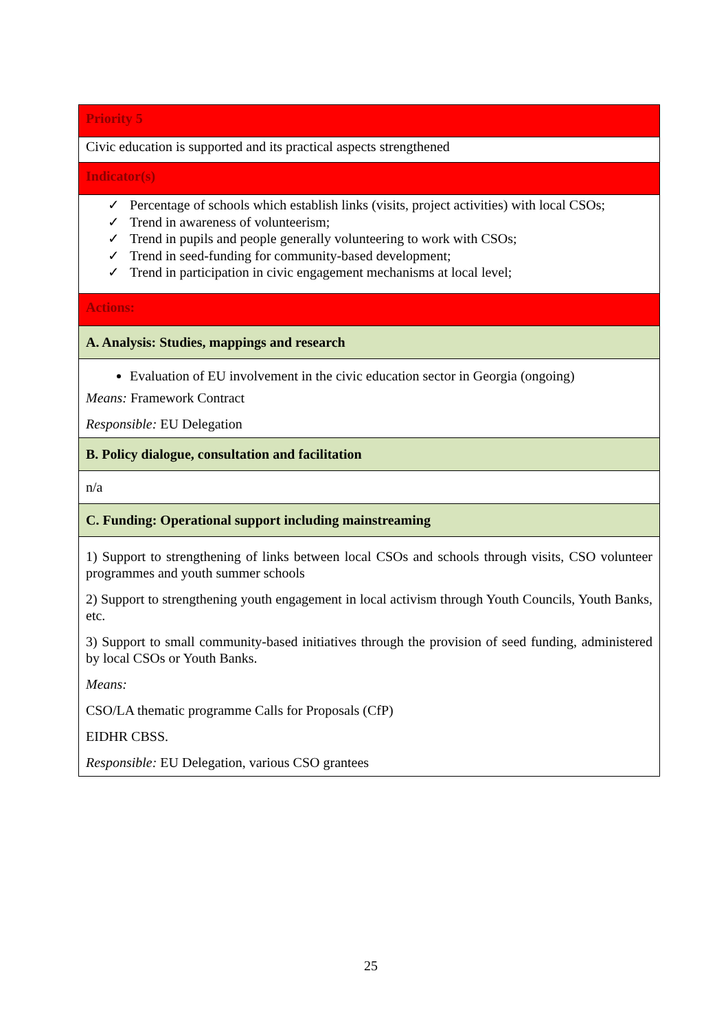| Priority 5 |
| Civic education is supported and its practical aspects strengthened |
| Indicator(s) |
| ✓ Percentage of schools which establish links (visits, project activities) with local CSOs; ✓ Trend in awareness of volunteerism; ✓ Trend in pupils and people generally volunteering to work with CSOs; ✓ Trend in seed-funding for community-based development; ✓ Trend in participation in civic engagement mechanisms at local level; |
| Actions: |
| A. Analysis: Studies, mappings and research |
| Evaluation of EU involvement in the civic education sector in Georgia (ongoing) Means: Framework Contract Responsible: EU Delegation |
| B. Policy dialogue, consultation and facilitation |
| n/a |
| C. Funding: Operational support including mainstreaming |
| 1) Support to strengthening of links between local CSOs and schools through visits, CSO volunteer programmes and youth summer schools 2) Support to strengthening youth engagement in local activism through Youth Councils, Youth Banks, etc. 3) Support to small community-based initiatives through the provision of seed funding, administered by local CSOs or Youth Banks. Means: CSO/LA thematic programme Calls for Proposals (CfP) EIDHR CBSS. Responsible: EU Delegation, various CSO grantees |
25